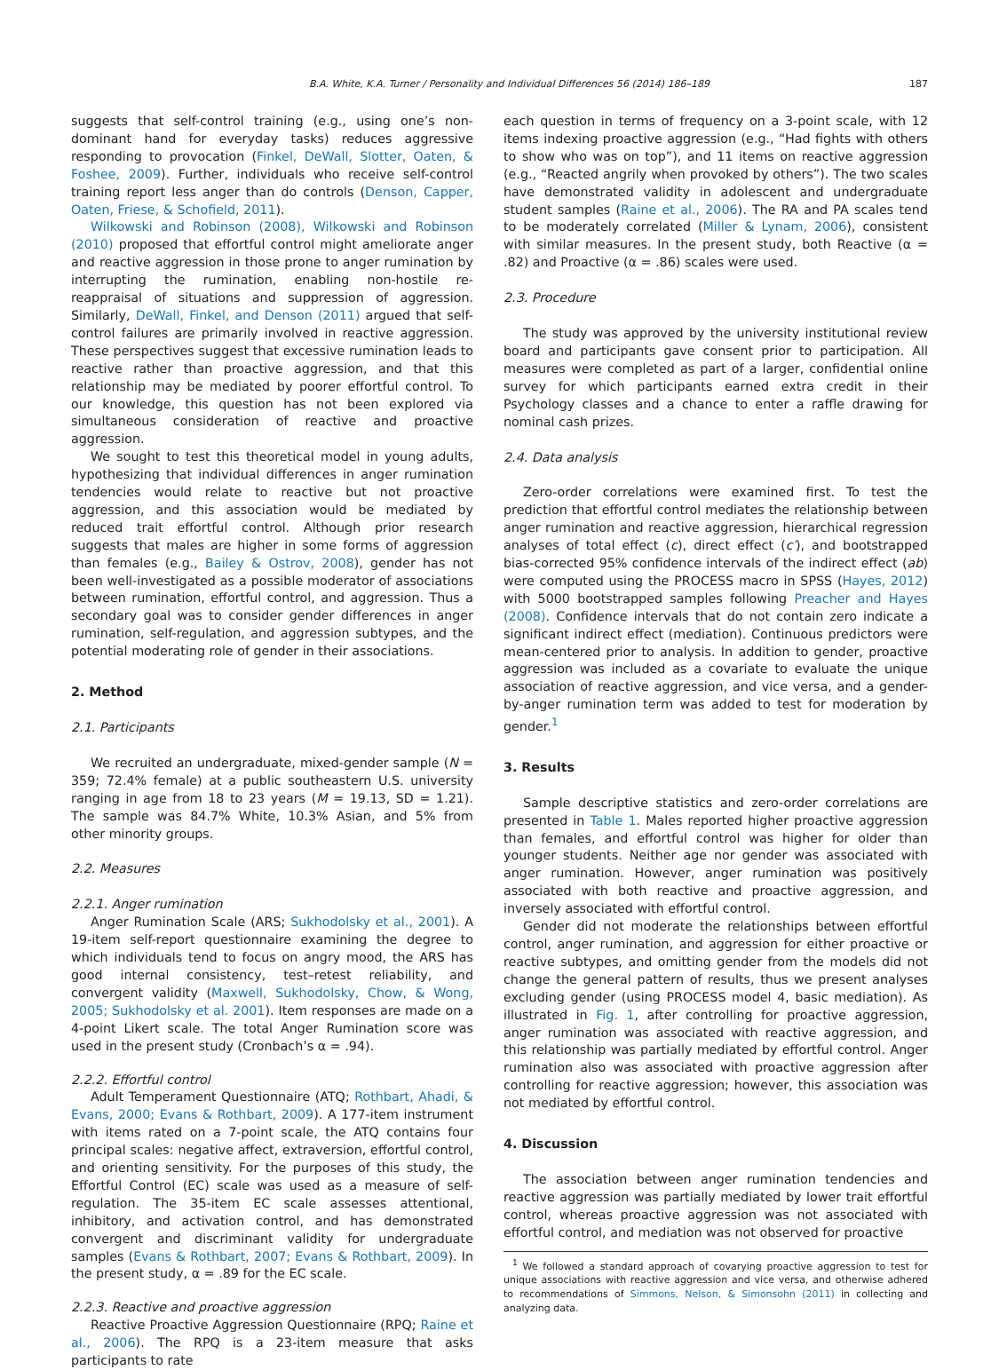B.A. White, K.A. Turner / Personality and Individual Differences 56 (2014) 186–189 187
suggests that self-control training (e.g., using one’s non-dominant hand for everyday tasks) reduces aggressive responding to provocation (Finkel, DeWall, Slotter, Oaten, & Foshee, 2009). Further, individuals who receive self-control training report less anger than do controls (Denson, Capper, Oaten, Friese, & Schofield, 2011).
Wilkowski and Robinson (2008), Wilkowski and Robinson (2010) proposed that effortful control might ameliorate anger and reactive aggression in those prone to anger rumination by interrupting the rumination, enabling non-hostile re-reappraisal of situations and suppression of aggression. Similarly, DeWall, Finkel, and Denson (2011) argued that self-control failures are primarily involved in reactive aggression. These perspectives suggest that excessive rumination leads to reactive rather than proactive aggression, and that this relationship may be mediated by poorer effortful control. To our knowledge, this question has not been explored via simultaneous consideration of reactive and proactive aggression.
We sought to test this theoretical model in young adults, hypothesizing that individual differences in anger rumination tendencies would relate to reactive but not proactive aggression, and this association would be mediated by reduced trait effortful control. Although prior research suggests that males are higher in some forms of aggression than females (e.g., Bailey & Ostrov, 2008), gender has not been well-investigated as a possible moderator of associations between rumination, effortful control, and aggression. Thus a secondary goal was to consider gender differences in anger rumination, self-regulation, and aggression subtypes, and the potential moderating role of gender in their associations.
2. Method
2.1. Participants
We recruited an undergraduate, mixed-gender sample (N = 359; 72.4% female) at a public southeastern U.S. university ranging in age from 18 to 23 years (M = 19.13, SD = 1.21). The sample was 84.7% White, 10.3% Asian, and 5% from other minority groups.
2.2. Measures
2.2.1. Anger rumination
Anger Rumination Scale (ARS; Sukhodolsky et al., 2001). A 19-item self-report questionnaire examining the degree to which individuals tend to focus on angry mood, the ARS has good internal consistency, test–retest reliability, and convergent validity (Maxwell, Sukhodolsky, Chow, & Wong, 2005; Sukhodolsky et al. 2001). Item responses are made on a 4-point Likert scale. The total Anger Rumination score was used in the present study (Cronbach’s α = .94).
2.2.2. Effortful control
Adult Temperament Questionnaire (ATQ; Rothbart, Ahadi, & Evans, 2000; Evans & Rothbart, 2009). A 177-item instrument with items rated on a 7-point scale, the ATQ contains four principal scales: negative affect, extraversion, effortful control, and orienting sensitivity. For the purposes of this study, the Effortful Control (EC) scale was used as a measure of self-regulation. The 35-item EC scale assesses attentional, inhibitory, and activation control, and has demonstrated convergent and discriminant validity for undergraduate samples (Evans & Rothbart, 2007; Evans & Rothbart, 2009). In the present study, α = .89 for the EC scale.
2.2.3. Reactive and proactive aggression
Reactive Proactive Aggression Questionnaire (RPQ; Raine et al., 2006). The RPQ is a 23-item measure that asks participants to rate
each question in terms of frequency on a 3-point scale, with 12 items indexing proactive aggression (e.g., “Had fights with others to show who was on top”), and 11 items on reactive aggression (e.g., “Reacted angrily when provoked by others”). The two scales have demonstrated validity in adolescent and undergraduate student samples (Raine et al., 2006). The RA and PA scales tend to be moderately correlated (Miller & Lynam, 2006), consistent with similar measures. In the present study, both Reactive (α = .82) and Proactive (α = .86) scales were used.
2.3. Procedure
The study was approved by the university institutional review board and participants gave consent prior to participation. All measures were completed as part of a larger, confidential online survey for which participants earned extra credit in their Psychology classes and a chance to enter a raffle drawing for nominal cash prizes.
2.4. Data analysis
Zero-order correlations were examined first. To test the prediction that effortful control mediates the relationship between anger rumination and reactive aggression, hierarchical regression analyses of total effect (c), direct effect (c′), and bootstrapped bias-corrected 95% confidence intervals of the indirect effect (ab) were computed using the PROCESS macro in SPSS (Hayes, 2012) with 5000 bootstrapped samples following Preacher and Hayes (2008). Confidence intervals that do not contain zero indicate a significant indirect effect (mediation). Continuous predictors were mean-centered prior to analysis. In addition to gender, proactive aggression was included as a covariate to evaluate the unique association of reactive aggression, and vice versa, and a gender-by-anger rumination term was added to test for moderation by gender.<sup>1</sup>
3. Results
Sample descriptive statistics and zero-order correlations are presented in Table 1. Males reported higher proactive aggression than females, and effortful control was higher for older than younger students. Neither age nor gender was associated with anger rumination. However, anger rumination was positively associated with both reactive and proactive aggression, and inversely associated with effortful control.
Gender did not moderate the relationships between effortful control, anger rumination, and aggression for either proactive or reactive subtypes, and omitting gender from the models did not change the general pattern of results, thus we present analyses excluding gender (using PROCESS model 4, basic mediation). As illustrated in Fig. 1, after controlling for proactive aggression, anger rumination was associated with reactive aggression, and this relationship was partially mediated by effortful control. Anger rumination also was associated with proactive aggression after controlling for reactive aggression; however, this association was not mediated by effortful control.
4. Discussion
The association between anger rumination tendencies and reactive aggression was partially mediated by lower trait effortful control, whereas proactive aggression was not associated with effortful control, and mediation was not observed for proactive
<sup>1</sup> We followed a standard approach of covarying proactive aggression to test for unique associations with reactive aggression and vice versa, and otherwise adhered to recommendations of Simmons, Nelson, & Simonsohn (2011) in collecting and analyzing data.